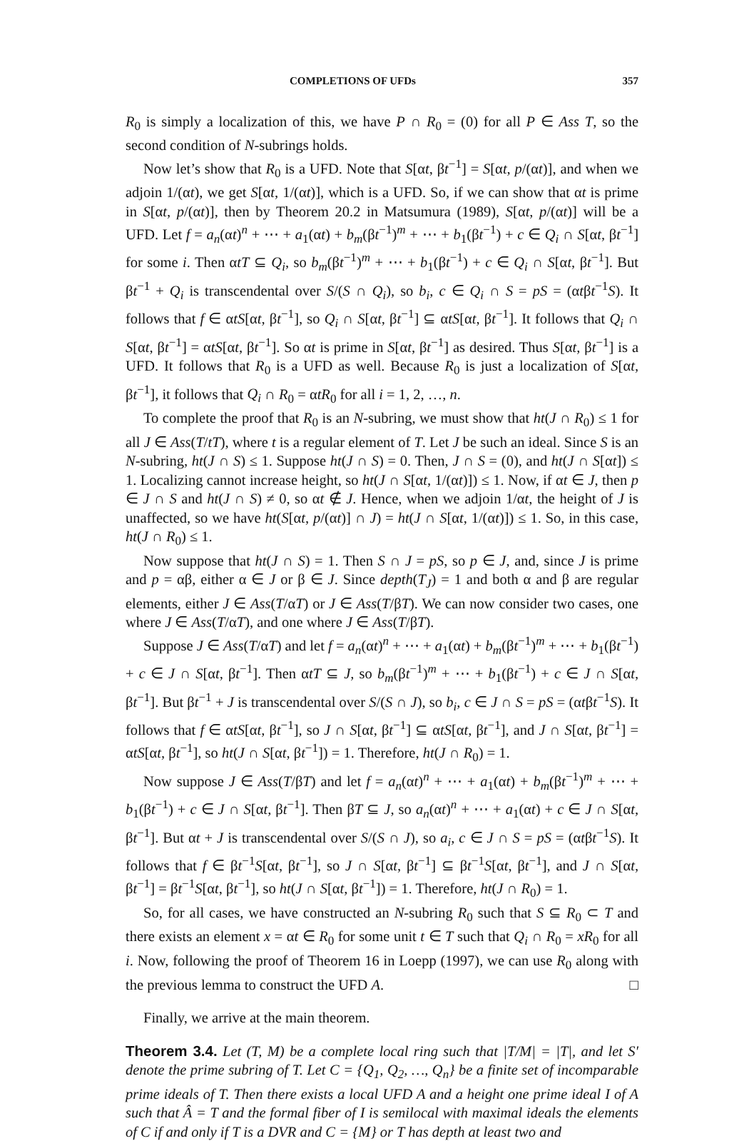COMPLETIONS OF UFDs 357
R<sub>0</sub> is simply a localization of this, we have P ∩ R<sub>0</sub> = (0) for all P ∈ Ass T, so the second condition of N-subrings holds.
Now let’s show that R<sub>0</sub> is a UFD. Note that S[αt, βt<sup>−1</sup>] = S[αt, p/(αt)], and when we adjoin 1/(αt), we get S[αt, 1/(αt)], which is a UFD. So, if we can show that αt is prime in S[αt, p/(αt)], then by Theorem 20.2 in Matsumura (1989), S[αt, p/(αt)] will be a UFD. Let f = a<sub>n</sub>(αt)<sup>n</sup> + ⋯ + a<sub>1</sub>(αt) + b<sub>m</sub>(βt<sup>−1</sup>)<sup>m</sup> + ⋯ + b<sub>1</sub>(βt<sup>−1</sup>) + c ∈ Q<sub>i</sub> ∩ S[αt, βt<sup>−1</sup>] for some i. Then αtT ⊆ Q<sub>i</sub>, so b<sub>m</sub>(βt<sup>−1</sup>)<sup>m</sup> + ⋯ + b<sub>1</sub>(βt<sup>−1</sup>) + c ∈ Q<sub>i</sub> ∩ S[αt, βt<sup>−1</sup>]. But βt<sup>−1</sup> + Q<sub>i</sub> is transcendental over S/(S ∩ Q<sub>i</sub>), so b<sub>i</sub>, c ∈ Q<sub>i</sub> ∩ S = pS = (αtβt<sup>−1</sup>S). It follows that f ∈ αtS[αt, βt<sup>−1</sup>], so Q<sub>i</sub> ∩ S[αt, βt<sup>−1</sup>] ⊆ αtS[αt, βt<sup>−1</sup>]. It follows that Q<sub>i</sub> ∩ S[αt, βt<sup>−1</sup>] = αtS[αt, βt<sup>−1</sup>]. So αt is prime in S[αt, βt<sup>−1</sup>] as desired. Thus S[αt, βt<sup>−1</sup>] is a UFD. It follows that R<sub>0</sub> is a UFD as well. Because R<sub>0</sub> is just a localization of S[αt, βt<sup>−1</sup>], it follows that Q<sub>i</sub> ∩ R<sub>0</sub> = αtR<sub>0</sub> for all i = 1, 2, …, n.
To complete the proof that R<sub>0</sub> is an N-subring, we must show that ht(J ∩ R<sub>0</sub>) ≤ 1 for all J ∈ Ass(T/tT), where t is a regular element of T. Let J be such an ideal. Since S is an N-subring, ht(J ∩ S) ≤ 1. Suppose ht(J ∩ S) = 0. Then, J ∩ S = (0), and ht(J ∩ S[αt]) ≤ 1. Localizing cannot increase height, so ht(J ∩ S[αt, 1/(αt)]) ≤ 1. Now, if αt ∈ J, then p ∈ J ∩ S and ht(J ∩ S) ≠ 0, so αt ∉ J. Hence, when we adjoin 1/αt, the height of J is unaffected, so we have ht(S[αt, p/(αt)] ∩ J) = ht(J ∩ S[αt, 1/(αt)]) ≤ 1. So, in this case, ht(J ∩ R<sub>0</sub>) ≤ 1.
Now suppose that ht(J ∩ S) = 1. Then S ∩ J = pS, so p ∈ J, and, since J is prime and p = αβ, either α ∈ J or β ∈ J. Since depth(T<sub>J</sub>) = 1 and both α and β are regular elements, either J ∈ Ass(T/αT) or J ∈ Ass(T/βT). We can now consider two cases, one where J ∈ Ass(T/αT), and one where J ∈ Ass(T/βT).
Suppose J ∈ Ass(T/αT) and let f = a<sub>n</sub>(αt)<sup>n</sup> + ⋯ + a<sub>1</sub>(αt) + b<sub>m</sub>(βt<sup>−1</sup>)<sup>m</sup> + ⋯ + b<sub>1</sub>(βt<sup>−1</sup>) + c ∈ J ∩ S[αt, βt<sup>−1</sup>]. Then αtT ⊆ J, so b<sub>m</sub>(βt<sup>−1</sup>)<sup>m</sup> + ⋯ + b<sub>1</sub>(βt<sup>−1</sup>) + c ∈ J ∩ S[αt, βt<sup>−1</sup>]. But βt<sup>−1</sup> + J is transcendental over S/(S ∩ J), so b<sub>i</sub>, c ∈ J ∩ S = pS = (αtβt<sup>−1</sup>S). It follows that f ∈ αtS[αt, βt<sup>−1</sup>], so J ∩ S[αt, βt<sup>−1</sup>] ⊆ αtS[αt, βt<sup>−1</sup>], and J ∩ S[αt, βt<sup>−1</sup>] = αtS[αt, βt<sup>−1</sup>], so ht(J ∩ S[αt, βt<sup>−1</sup>]) = 1. Therefore, ht(J ∩ R<sub>0</sub>) = 1.
Now suppose J ∈ Ass(T/βT) and let f = a<sub>n</sub>(αt)<sup>n</sup> + ⋯ + a<sub>1</sub>(αt) + b<sub>m</sub>(βt<sup>−1</sup>)<sup>m</sup> + ⋯ + b<sub>1</sub>(βt<sup>−1</sup>) + c ∈ J ∩ S[αt, βt<sup>−1</sup>]. Then βT ⊆ J, so a<sub>n</sub>(αt)<sup>n</sup> + ⋯ + a<sub>1</sub>(αt) + c ∈ J ∩ S[αt, βt<sup>−1</sup>]. But αt + J is transcendental over S/(S ∩ J), so a<sub>i</sub>, c ∈ J ∩ S = pS = (αtβt<sup>−1</sup>S). It follows that f ∈ βt<sup>−1</sup>S[αt, βt<sup>−1</sup>], so J ∩ S[αt, βt<sup>−1</sup>] ⊆ βt<sup>−1</sup>S[αt, βt<sup>−1</sup>], and J ∩ S[αt, βt<sup>−1</sup>] = βt<sup>−1</sup>S[αt, βt<sup>−1</sup>], so ht(J ∩ S[αt, βt<sup>−1</sup>]) = 1. Therefore, ht(J ∩ R<sub>0</sub>) = 1.
So, for all cases, we have constructed an N-subring R<sub>0</sub> such that S ⊆ R<sub>0</sub> ⊂ T and there exists an element x = αt ∈ R<sub>0</sub> for some unit t ∈ T such that Q<sub>i</sub> ∩ R<sub>0</sub> = xR<sub>0</sub> for all i. Now, following the proof of Theorem 16 in Loepp (1997), we can use R<sub>0</sub> along with the previous lemma to construct the UFD A. □
Finally, we arrive at the main theorem.
Theorem 3.4. Let (T, M) be a complete local ring such that |T/M| = |T|, and let S′ denote the prime subring of T. Let C = {Q<sub>1</sub>, Q<sub>2</sub>, …, Q<sub>n</sub>} be a finite set of incomparable prime ideals of T. Then there exists a local UFD A and a height one prime ideal I of A such that Â = T and the formal fiber of I is semilocal with maximal ideals the elements of C if and only if T is a DVR and C = {M} or T has depth at least two and